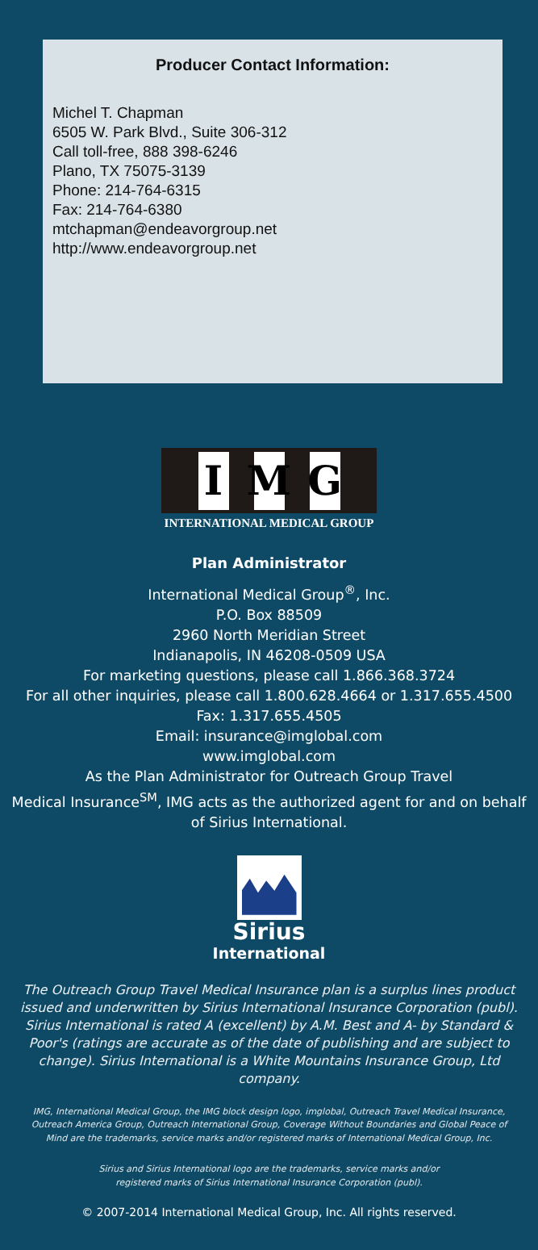Producer Contact Information:
Michel T. Chapman
6505 W. Park Blvd., Suite 306-312
Call toll-free, 888 398-6246
Plano, TX 75075-3139
Phone: 214-764-6315
Fax: 214-764-6380
mtchapman@endeavorgroup.net
http://www.endeavorgroup.net
I M G
INTERNATIONAL MEDICAL GROUP
Plan Administrator
International Medical Group<sup>®</sup>, Inc.
P.O. Box 88509
2960 North Meridian Street
Indianapolis, IN 46208-0509 USA
For marketing questions, please call 1.866.368.3724
For all other inquiries, please call 1.800.628.4664 or 1.317.655.4500
Fax: 1.317.655.4505
Email: insurance@imglobal.com
www.imglobal.com
As the Plan Administrator for Outreach Group Travel
Medical Insurance<sup>SM</sup>, IMG acts as the authorized agent for and on behalf
of Sirius International.
Sirius
International
The Outreach Group Travel Medical Insurance plan is a surplus lines product issued and underwritten by Sirius International Insurance Corporation (publ). Sirius International is rated A (excellent) by A.M. Best and A- by Standard & Poor's (ratings are accurate as of the date of publishing and are subject to change). Sirius International is a White Mountains Insurance Group, Ltd company.
IMG, International Medical Group, the IMG block design logo, imglobal, Outreach Travel Medical Insurance, Outreach America Group, Outreach International Group, Coverage Without Boundaries and Global Peace of Mind are the trademarks, service marks and/or registered marks of International Medical Group, Inc.
Sirius and Sirius International logo are the trademarks, service marks and/or
registered marks of Sirius International Insurance Corporation (publ).
© 2007-2014 International Medical Group, Inc. All rights reserved.